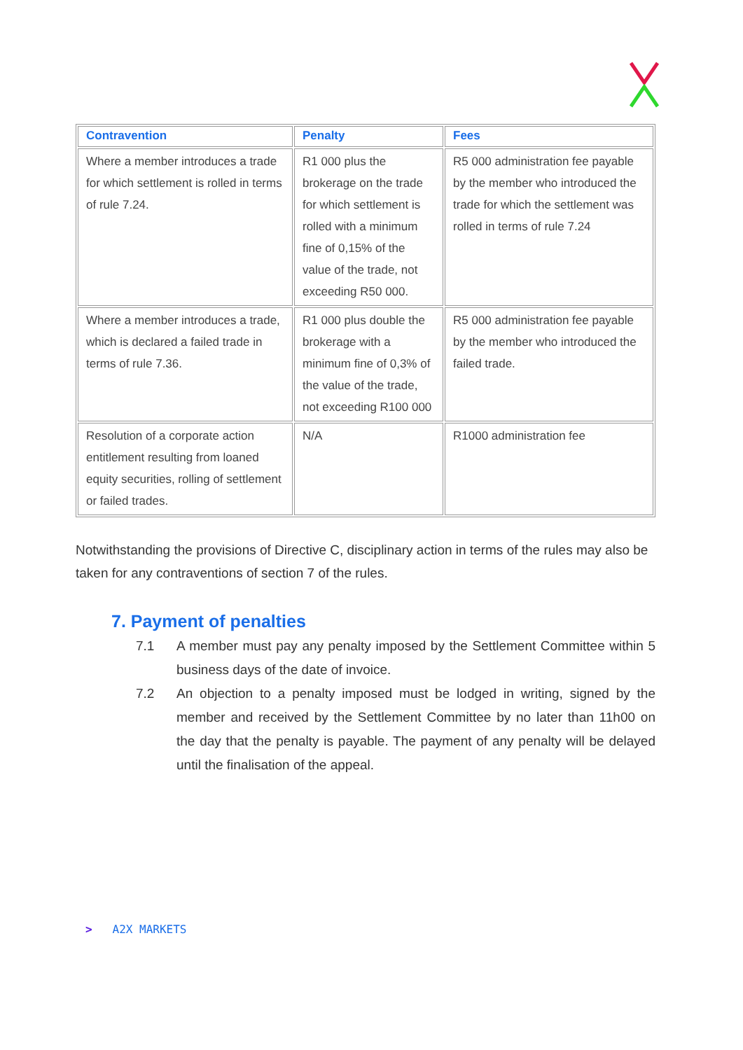| Contravention | Penalty | Fees |
| --- | --- | --- |
| Where a member introduces a trade for which settlement is rolled in terms of rule 7.24. | R1 000 plus the brokerage on the trade for which settlement is rolled with a minimum fine of 0,15% of the value of the trade, not exceeding R50 000. | R5 000 administration fee payable by the member who introduced the trade for which the settlement was rolled in terms of rule 7.24 |
| Where a member introduces a trade, which is declared a failed trade in terms of rule 7.36. | R1 000 plus double the brokerage with a minimum fine of 0,3% of the value of the trade, not exceeding R100 000 | R5 000 administration fee payable by the member who introduced the failed trade. |
| Resolution of a corporate action entitlement resulting from loaned equity securities, rolling of settlement or failed trades. | N/A | R1000 administration fee |
Notwithstanding the provisions of Directive C, disciplinary action in terms of the rules may also be taken for any contraventions of section 7 of the rules.
7. Payment of penalties
7.1 A member must pay any penalty imposed by the Settlement Committee within 5 business days of the date of invoice.
7.2 An objection to a penalty imposed must be lodged in writing, signed by the member and received by the Settlement Committee by no later than 11h00 on the day that the penalty is payable. The payment of any penalty will be delayed until the finalisation of the appeal.
> A2X MARKETS